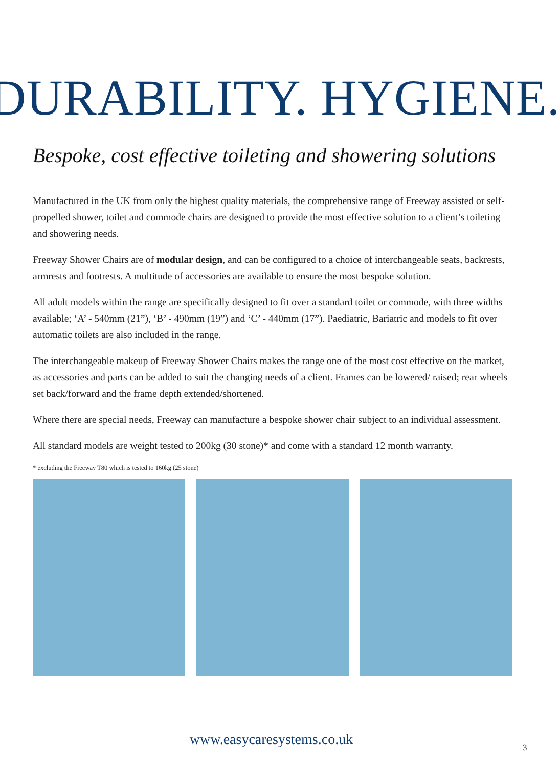DURABILITY. HYGIENE.
Bespoke, cost effective toileting and showering solutions
Manufactured in the UK from only the highest quality materials, the comprehensive range of Freeway assisted or self-propelled shower, toilet and commode chairs are designed to provide the most effective solution to a client’s toileting and showering needs.
Freeway Shower Chairs are of modular design, and can be configured to a choice of interchangeable seats, backrests, armrests and footrests. A multitude of accessories are available to ensure the most bespoke solution.
All adult models within the range are specifically designed to fit over a standard toilet or commode, with three widths available; ‘A’ - 540mm (21”), ‘B’ - 490mm (19”) and ‘C’ - 440mm (17”). Paediatric, Bariatric and models to fit over automatic toilets are also included in the range.
The interchangeable makeup of Freeway Shower Chairs makes the range one of the most cost effective on the market, as accessories and parts can be added to suit the changing needs of a client. Frames can be lowered/ raised; rear wheels set back/forward and the frame depth extended/shortened.
Where there are special needs, Freeway can manufacture a bespoke shower chair subject to an individual assessment.
All standard models are weight tested to 200kg (30 stone)* and come with a standard 12 month warranty.
* excluding the Freeway T80 which is tested to 160kg (25 stone)
www.easycaresystems.co.uk 3